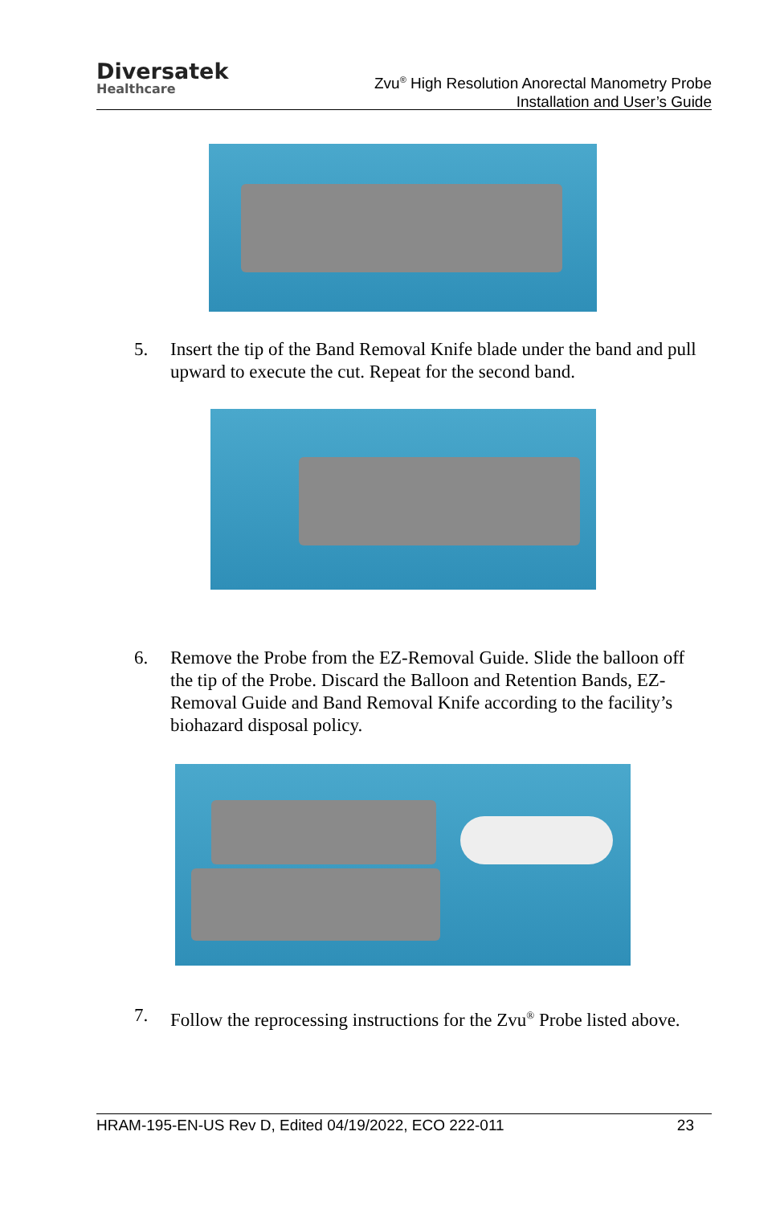Diversatek
Healthcare
Zvu<sup>®</sup> High Resolution Anorectal Manometry Probe
Installation and User’s Guide
5. Insert the tip of the Band Removal Knife blade under the band and pull upward to execute the cut. Repeat for the second band.
6. Remove the Probe from the EZ-Removal Guide. Slide the balloon off the tip of the Probe. Discard the Balloon and Retention Bands, EZ-Removal Guide and Band Removal Knife according to the facility’s biohazard disposal policy.
7. Follow the reprocessing instructions for the Zvu<sup>®</sup> Probe listed above.
HRAM-195-EN-US Rev D, Edited 04/19/2022, ECO 222-011 23